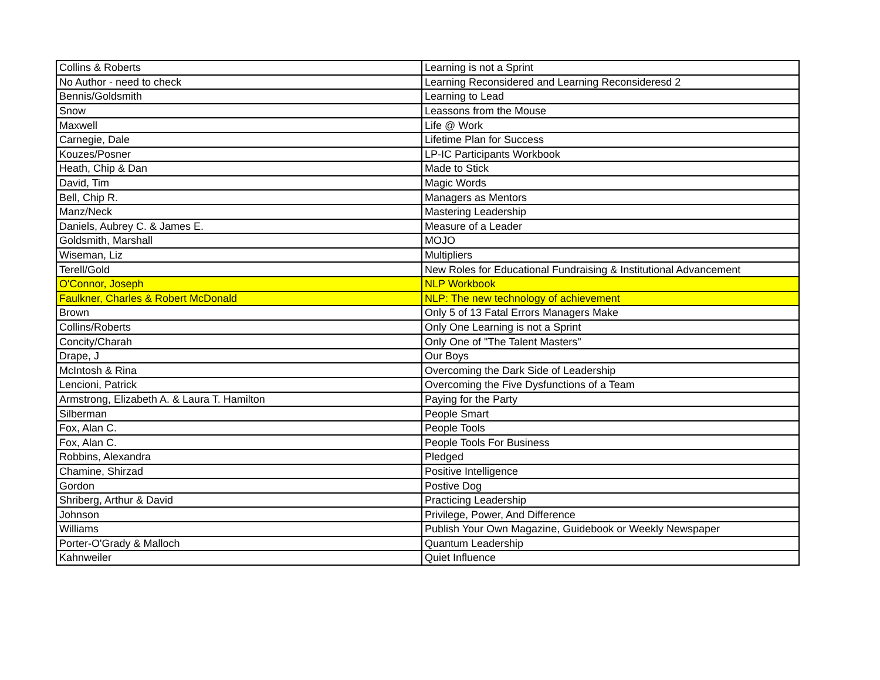| Collins & Roberts | Learning is not a Sprint |
| No Author - need to check | Learning Reconsidered and Learning Reconsideresd 2 |
| Bennis/Goldsmith | Learning to Lead |
| Snow | Leassons from the Mouse |
| Maxwell | Life @ Work |
| Carnegie, Dale | Lifetime Plan for Success |
| Kouzes/Posner | LP-IC Participants Workbook |
| Heath, Chip & Dan | Made to Stick |
| David, Tim | Magic Words |
| Bell, Chip R. | Managers as Mentors |
| Manz/Neck | Mastering Leadership |
| Daniels, Aubrey C. & James E. | Measure of a Leader |
| Goldsmith, Marshall | MOJO |
| Wiseman, Liz | Multipliers |
| Terell/Gold | New Roles for Educational Fundraising & Institutional Advancement |
| O'Connor, Joseph | NLP Workbook |
| Faulkner, Charles & Robert McDonald | NLP: The new technology of achievement |
| Brown | Only 5 of 13 Fatal Errors Managers Make |
| Collins/Roberts | Only One Learning is not a Sprint |
| Concity/Charah | Only One of "The Talent Masters" |
| Drape, J | Our Boys |
| McIntosh & Rina | Overcoming the Dark Side of Leadership |
| Lencioni, Patrick | Overcoming the Five Dysfunctions of a Team |
| Armstrong, Elizabeth A. & Laura T. Hamilton | Paying for the Party |
| Silberman | People Smart |
| Fox, Alan C. | People Tools |
| Fox, Alan C. | People Tools For Business |
| Robbins, Alexandra | Pledged |
| Chamine, Shirzad | Positive Intelligence |
| Gordon | Postive Dog |
| Shriberg, Arthur & David | Practicing Leadership |
| Johnson | Privilege, Power, And Difference |
| Williams | Publish Your Own Magazine, Guidebook or Weekly Newspaper |
| Porter-O'Grady & Malloch | Quantum Leadership |
| Kahnweiler | Quiet Influence |